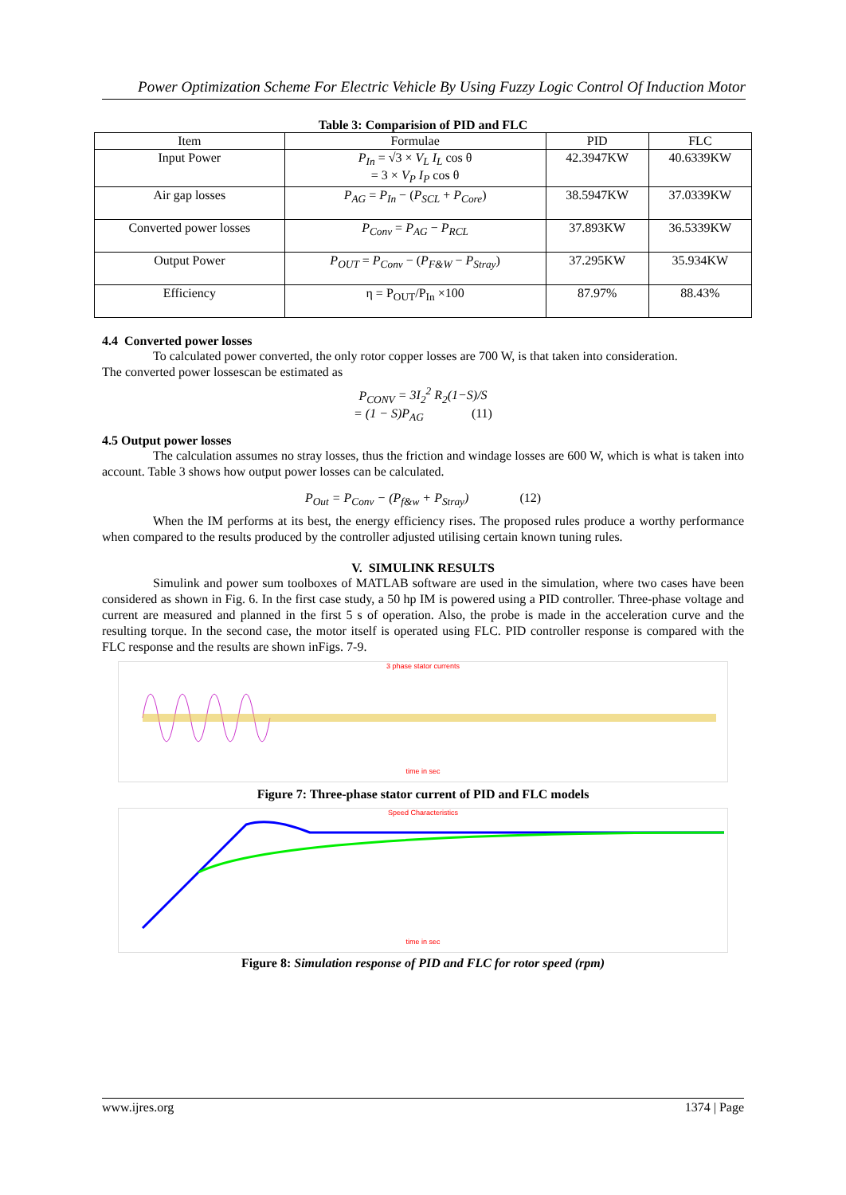Power Optimization Scheme For Electric Vehicle By Using Fuzzy Logic Control Of Induction Motor
Table 3: Comparision of PID and FLC
| Item | Formulae | PID | FLC |
| --- | --- | --- | --- |
| Input Power | P<sub>In</sub> = √3 × V<sub>L</sub> I<sub>L</sub> cos θ = 3 × V<sub>P</sub> I<sub>P</sub> cos θ | 42.3947KW | 40.6339KW |
| Air gap losses | P<sub>AG</sub> = P<sub>In</sub> − ( P<sub>SCL</sub> + P<sub>Core</sub> ) | 38.5947KW | 37.0339KW |
| Converted power losses | P<sub>Conv</sub> = P<sub>AG</sub> − P<sub>RCL</sub> | 37.893KW | 36.5339KW |
| Output Power | P<sub>OUT</sub> = P<sub>Conv</sub> − ( P<sub>F&W</sub> − P<sub>Stray</sub> ) | 37.295KW | 35.934KW |
| Efficiency | η = P<sub>OUT</sub>/P<sub>In</sub> ×100 | 87.97% | 88.43% |
4.4 Converted power losses
To calculated power converted, the only rotor copper losses are 700 W, is that taken into consideration.
The converted power lossescan be estimated as
P<sub>CONV</sub> = 3I<sub>2</sub><sup>2</sup> R<sub>2</sub>(1−S)/S
= (1 − S)P<sub>AG</sub> (11)
4.5 Output power losses
The calculation assumes no stray losses, thus the friction and windage losses are 600 W, which is what is taken into account. Table 3 shows how output power losses can be calculated.
P<sub>Out</sub> = P<sub>Conv</sub> − (P<sub>f&w</sub> + P<sub>Stray</sub>) (12)
When the IM performs at its best, the energy efficiency rises. The proposed rules produce a worthy performance when compared to the results produced by the controller adjusted utilising certain known tuning rules.
V. SIMULINK RESULTS
Simulink and power sum toolboxes of MATLAB software are used in the simulation, where two cases have been considered as shown in Fig. 6. In the first case study, a 50 hp IM is powered using a PID controller. Three-phase voltage and current are measured and planned in the first 5 s of operation. Also, the probe is made in the acceleration curve and the resulting torque. In the second case, the motor itself is operated using FLC. PID controller response is compared with the FLC response and the results are shown inFigs. 7-9.
3 phase stator currents
time in sec
Figure 7: Three-phase stator current of PID and FLC models
Speed Characteristics
time in sec
Figure 8: Simulation response of PID and FLC for rotor speed (rpm)
www.ijres.org 1374 | Page